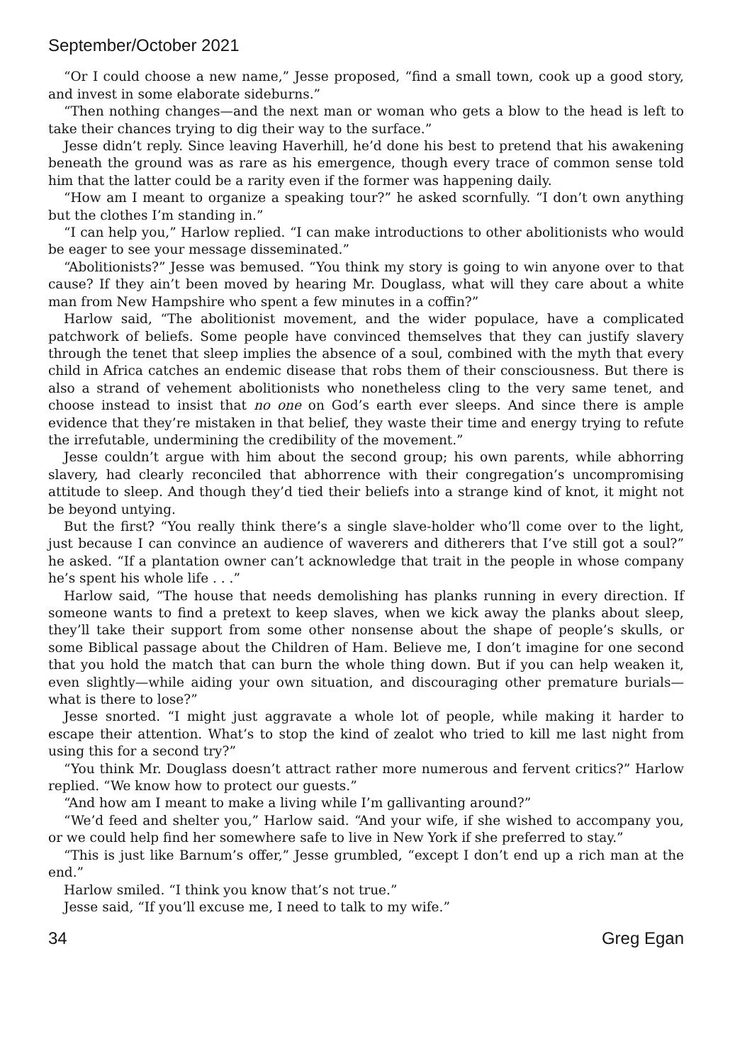September/October 2021
“Or I could choose a new name,” Jesse proposed, “find a small town, cook up a good story, and invest in some elaborate sideburns.”
“Then nothing changes—and the next man or woman who gets a blow to the head is left to take their chances trying to dig their way to the surface.”
Jesse didn’t reply. Since leaving Haverhill, he’d done his best to pretend that his awakening beneath the ground was as rare as his emergence, though every trace of common sense told him that the latter could be a rarity even if the former was happening daily.
“How am I meant to organize a speaking tour?” he asked scornfully. “I don’t own anything but the clothes I’m standing in.”
“I can help you,” Harlow replied. “I can make introductions to other abolitionists who would be eager to see your message disseminated.”
“Abolitionists?” Jesse was bemused. “You think my story is going to win anyone over to that cause? If they ain’t been moved by hearing Mr. Douglass, what will they care about a white man from New Hampshire who spent a few minutes in a coffin?”
Harlow said, “The abolitionist movement, and the wider populace, have a complicated patchwork of beliefs. Some people have convinced themselves that they can justify slavery through the tenet that sleep implies the absence of a soul, combined with the myth that every child in Africa catches an endemic disease that robs them of their consciousness. But there is also a strand of vehement abolitionists who nonetheless cling to the very same tenet, and choose instead to insist that no one on God’s earth ever sleeps. And since there is ample evidence that they’re mistaken in that belief, they waste their time and energy trying to refute the irrefutable, undermining the credibility of the movement.”
Jesse couldn’t argue with him about the second group; his own parents, while abhorring slavery, had clearly reconciled that abhorrence with their congregation’s uncompromising attitude to sleep. And though they’d tied their beliefs into a strange kind of knot, it might not be beyond untying.
But the first? “You really think there’s a single slave-holder who’ll come over to the light, just because I can convince an audience of waverers and ditherers that I’ve still got a soul?” he asked. “If a plantation owner can’t acknowledge that trait in the people in whose company he’s spent his whole life . . .”
Harlow said, “The house that needs demolishing has planks running in every direction. If someone wants to find a pretext to keep slaves, when we kick away the planks about sleep, they’ll take their support from some other nonsense about the shape of people’s skulls, or some Biblical passage about the Children of Ham. Believe me, I don’t imagine for one second that you hold the match that can burn the whole thing down. But if you can help weaken it, even slightly—while aiding your own situation, and discouraging other premature burials—what is there to lose?”
Jesse snorted. “I might just aggravate a whole lot of people, while making it harder to escape their attention. What’s to stop the kind of zealot who tried to kill me last night from using this for a second try?”
“You think Mr. Douglass doesn’t attract rather more numerous and fervent critics?” Harlow replied. “We know how to protect our guests.”
“And how am I meant to make a living while I’m gallivanting around?”
“We’d feed and shelter you,” Harlow said. “And your wife, if she wished to accompany you, or we could help find her somewhere safe to live in New York if she preferred to stay.”
“This is just like Barnum’s offer,” Jesse grumbled, “except I don’t end up a rich man at the end.”
Harlow smiled. “I think you know that’s not true.”
Jesse said, “If you’ll excuse me, I need to talk to my wife.”
34 Greg Egan